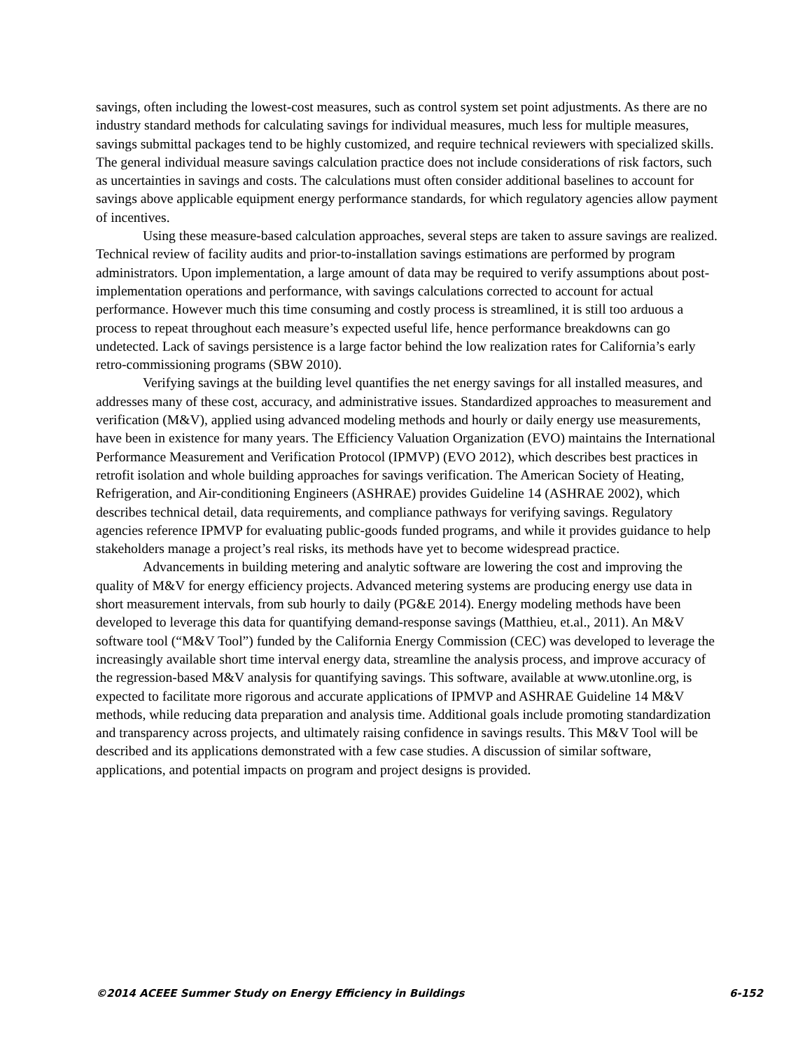savings, often including the lowest-cost measures, such as control system set point adjustments. As there are no industry standard methods for calculating savings for individual measures, much less for multiple measures, savings submittal packages tend to be highly customized, and require technical reviewers with specialized skills. The general individual measure savings calculation practice does not include considerations of risk factors, such as uncertainties in savings and costs. The calculations must often consider additional baselines to account for savings above applicable equipment energy performance standards, for which regulatory agencies allow payment of incentives.
Using these measure-based calculation approaches, several steps are taken to assure savings are realized. Technical review of facility audits and prior-to-installation savings estimations are performed by program administrators. Upon implementation, a large amount of data may be required to verify assumptions about post-implementation operations and performance, with savings calculations corrected to account for actual performance. However much this time consuming and costly process is streamlined, it is still too arduous a process to repeat throughout each measure’s expected useful life, hence performance breakdowns can go undetected. Lack of savings persistence is a large factor behind the low realization rates for California’s early retro-commissioning programs (SBW 2010).
Verifying savings at the building level quantifies the net energy savings for all installed measures, and addresses many of these cost, accuracy, and administrative issues. Standardized approaches to measurement and verification (M&V), applied using advanced modeling methods and hourly or daily energy use measurements, have been in existence for many years. The Efficiency Valuation Organization (EVO) maintains the International Performance Measurement and Verification Protocol (IPMVP) (EVO 2012), which describes best practices in retrofit isolation and whole building approaches for savings verification. The American Society of Heating, Refrigeration, and Air-conditioning Engineers (ASHRAE) provides Guideline 14 (ASHRAE 2002), which describes technical detail, data requirements, and compliance pathways for verifying savings. Regulatory agencies reference IPMVP for evaluating public-goods funded programs, and while it provides guidance to help stakeholders manage a project’s real risks, its methods have yet to become widespread practice.
Advancements in building metering and analytic software are lowering the cost and improving the quality of M&V for energy efficiency projects. Advanced metering systems are producing energy use data in short measurement intervals, from sub hourly to daily (PG&E 2014). Energy modeling methods have been developed to leverage this data for quantifying demand-response savings (Matthieu, et.al., 2011). An M&V software tool (“M&V Tool”) funded by the California Energy Commission (CEC) was developed to leverage the increasingly available short time interval energy data, streamline the analysis process, and improve accuracy of the regression-based M&V analysis for quantifying savings. This software, available at www.utonline.org, is expected to facilitate more rigorous and accurate applications of IPMVP and ASHRAE Guideline 14 M&V methods, while reducing data preparation and analysis time. Additional goals include promoting standardization and transparency across projects, and ultimately raising confidence in savings results. This M&V Tool will be described and its applications demonstrated with a few case studies. A discussion of similar software, applications, and potential impacts on program and project designs is provided.
©2014 ACEEE Summer Study on Energy Efficiency in Buildings 6-152